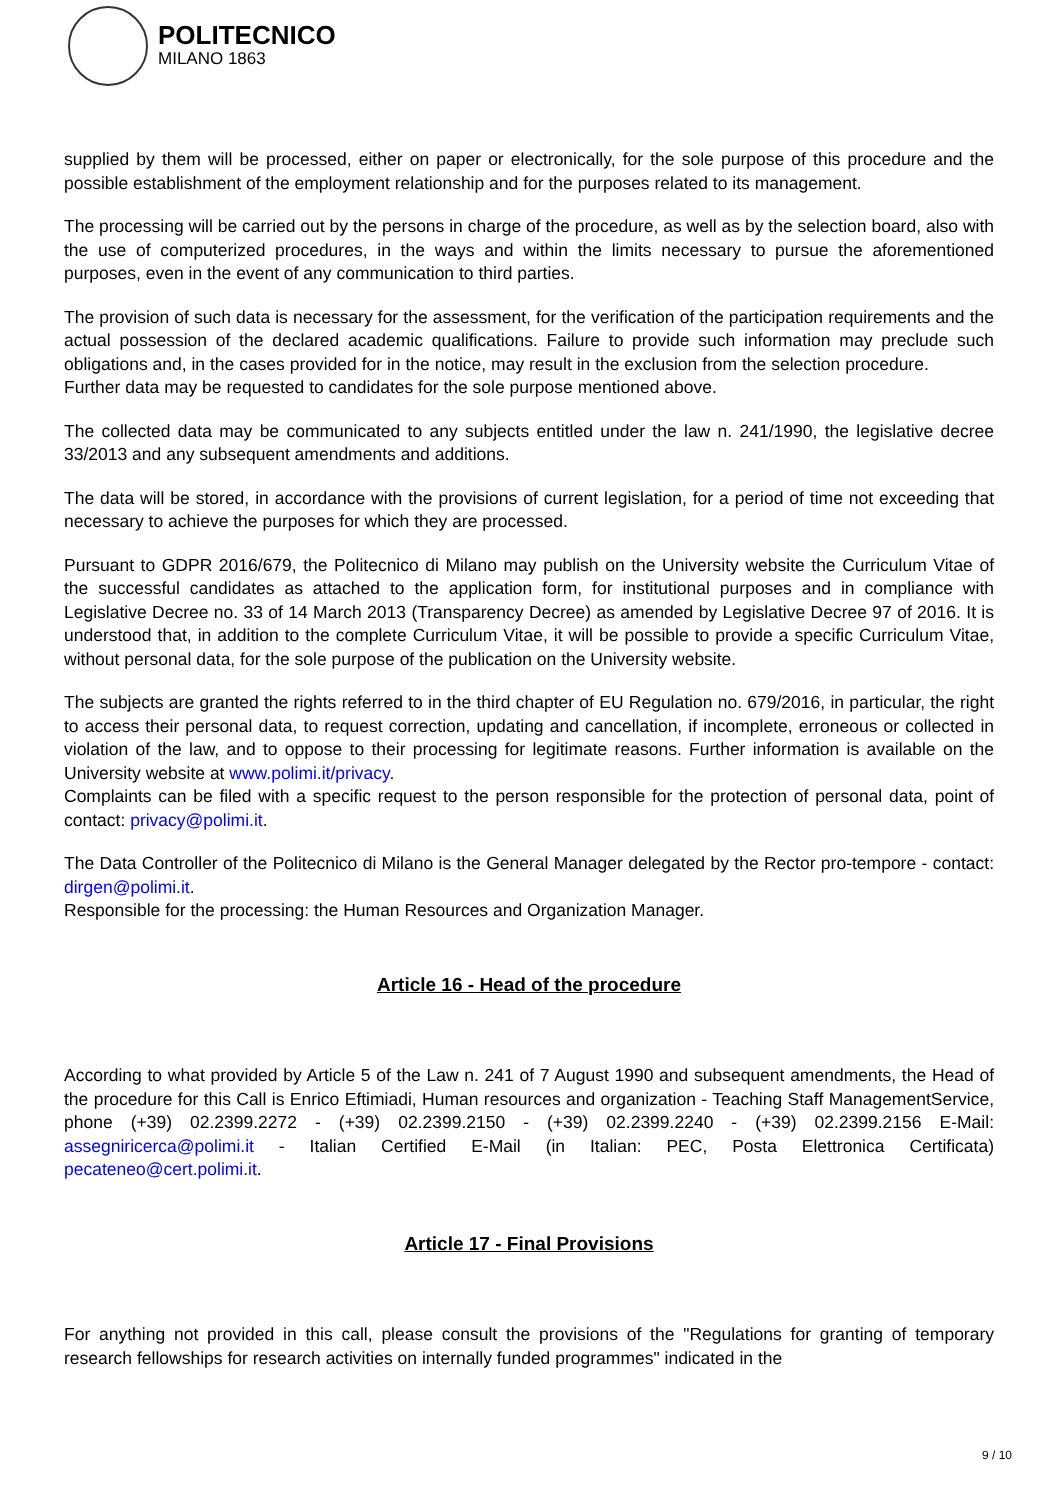POLITECNICO
MILANO 1863
supplied by them will be processed, either on paper or electronically, for the sole purpose of this procedure and the possible establishment of the employment relationship and for the purposes related to its management.
The processing will be carried out by the persons in charge of the procedure, as well as by the selection board, also with the use of computerized procedures, in the ways and within the limits necessary to pursue the aforementioned purposes, even in the event of any communication to third parties.
The provision of such data is necessary for the assessment, for the verification of the participation requirements and the actual possession of the declared academic qualifications. Failure to provide such information may preclude such obligations and, in the cases provided for in the notice, may result in the exclusion from the selection procedure.
Further data may be requested to candidates for the sole purpose mentioned above.
The collected data may be communicated to any subjects entitled under the law n. 241/1990, the legislative decree 33/2013 and any subsequent amendments and additions.
The data will be stored, in accordance with the provisions of current legislation, for a period of time not exceeding that necessary to achieve the purposes for which they are processed.
Pursuant to GDPR 2016/679, the Politecnico di Milano may publish on the University website the Curriculum Vitae of the successful candidates as attached to the application form, for institutional purposes and in compliance with Legislative Decree no. 33 of 14 March 2013 (Transparency Decree) as amended by Legislative Decree 97 of 2016. It is understood that, in addition to the complete Curriculum Vitae, it will be possible to provide a specific Curriculum Vitae, without personal data, for the sole purpose of the publication on the University website.
The subjects are granted the rights referred to in the third chapter of EU Regulation no. 679/2016, in particular, the right to access their personal data, to request correction, updating and cancellation, if incomplete, erroneous or collected in violation of the law, and to oppose to their processing for legitimate reasons. Further information is available on the University website at www.polimi.it/privacy.
Complaints can be filed with a specific request to the person responsible for the protection of personal data, point of contact: privacy@polimi.it.
The Data Controller of the Politecnico di Milano is the General Manager delegated by the Rector pro-tempore - contact: dirgen@polimi.it.
Responsible for the processing: the Human Resources and Organization Manager.
Article 16 - Head of the procedure
According to what provided by Article 5 of the Law n. 241 of 7 August 1990 and subsequent amendments, the Head of the procedure for this Call is Enrico Eftimiadi, Human resources and organization - Teaching Staff ManagementService, phone (+39) 02.2399.2272 - (+39) 02.2399.2150 - (+39) 02.2399.2240 - (+39) 02.2399.2156 E-Mail: assegniricerca@polimi.it - Italian Certified E-Mail (in Italian: PEC, Posta Elettronica Certificata) pecateneo@cert.polimi.it.
Article 17 - Final Provisions
For anything not provided in this call, please consult the provisions of the "Regulations for granting of temporary research fellowships for research activities on internally funded programmes" indicated in the
9 / 10